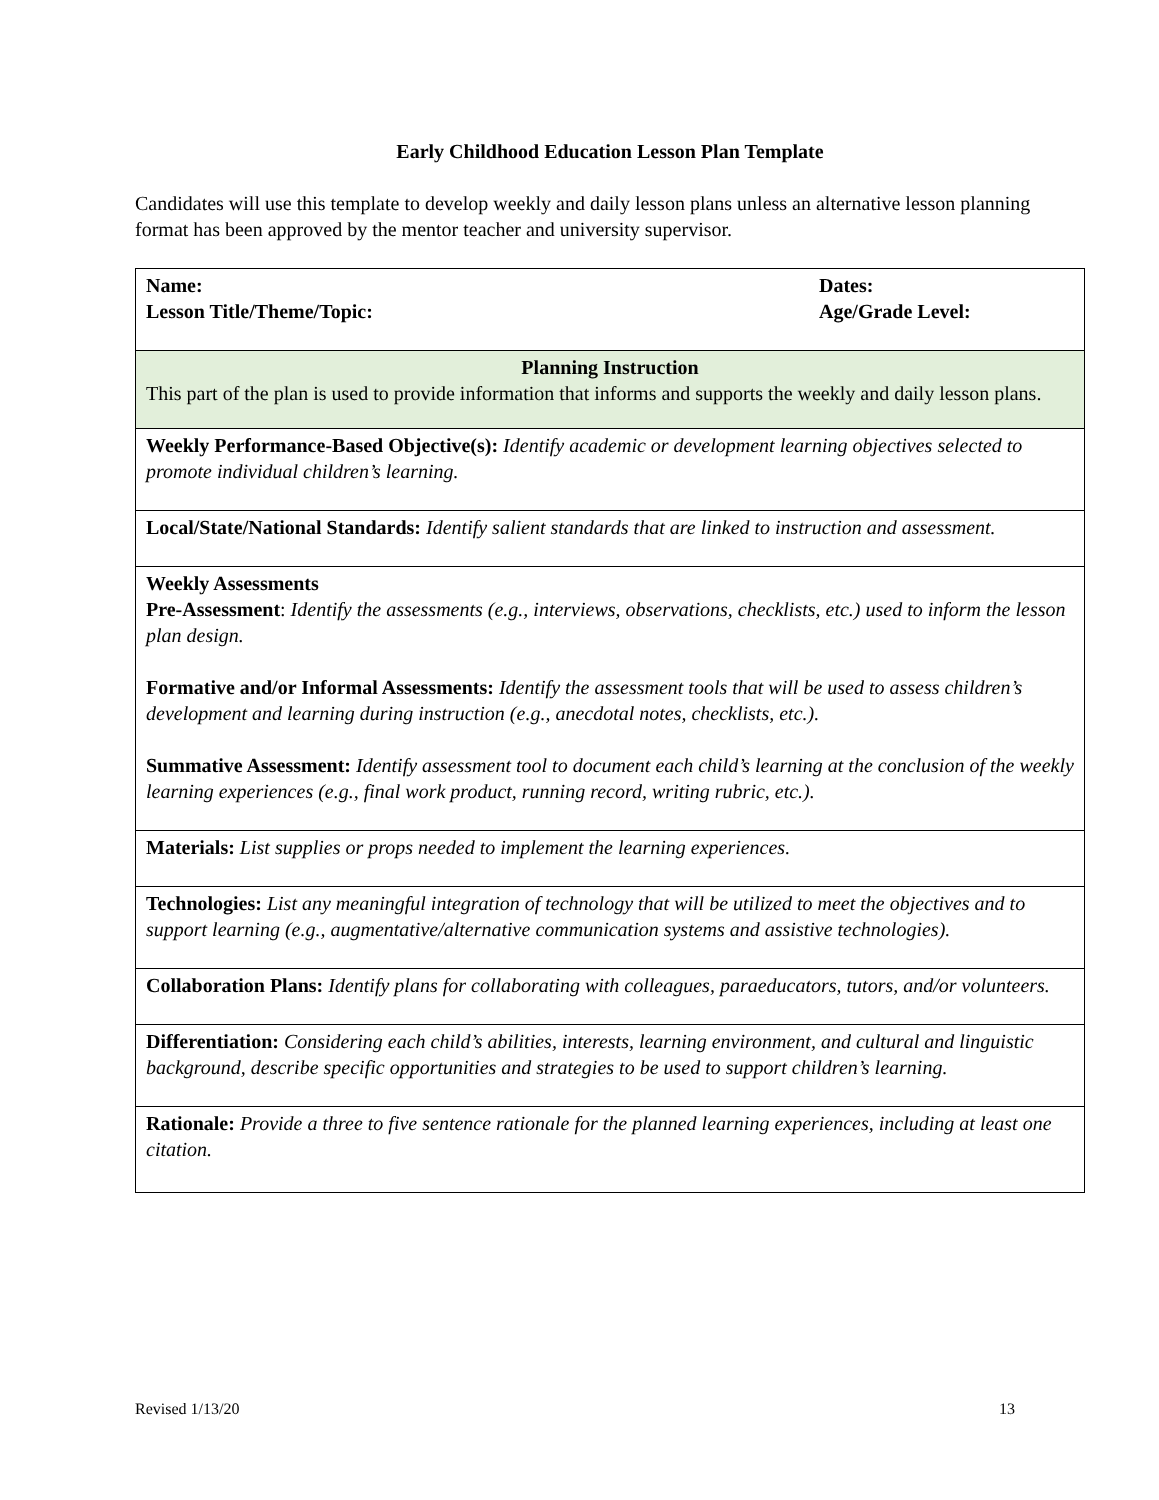Early Childhood Education Lesson Plan Template
Candidates will use this template to develop weekly and daily lesson plans unless an alternative lesson planning format has been approved by the mentor teacher and university supervisor.
| Name: Lesson Title/Theme/Topic: Dates: Age/Grade Level: |
| Planning Instruction This part of the plan is used to provide information that informs and supports the weekly and daily lesson plans. |
| Weekly Performance-Based Objective(s): Identify academic or development learning objectives selected to promote individual children’s learning. |
| Local/State/National Standards: Identify salient standards that are linked to instruction and assessment. |
| Weekly Assessments Pre-Assessment : Identify the assessments (e.g., interviews, observations, checklists, etc.) used to inform the lesson plan design. Formative and/or Informal Assessments: Identify the assessment tools that will be used to assess children’s development and learning during instruction (e.g., anecdotal notes, checklists, etc.). Summative Assessment: Identify assessment tool to document each child’s learning at the conclusion of the weekly learning experiences (e.g., final work product, running record, writing rubric, etc.). |
| Materials: List supplies or props needed to implement the learning experiences. |
| Technologies: List any meaningful integration of technology that will be utilized to meet the objectives and to support learning (e.g., augmentative/alternative communication systems and assistive technologies). |
| Collaboration Plans: Identify plans for collaborating with colleagues, paraeducators, tutors, and/or volunteers. |
| Differentiation: Considering each child’s abilities, interests, learning environment, and cultural and linguistic background, describe specific opportunities and strategies to be used to support children’s learning. |
| Rationale: Provide a three to five sentence rationale for the planned learning experiences, including at least one citation. |
Revised 1/13/20 13